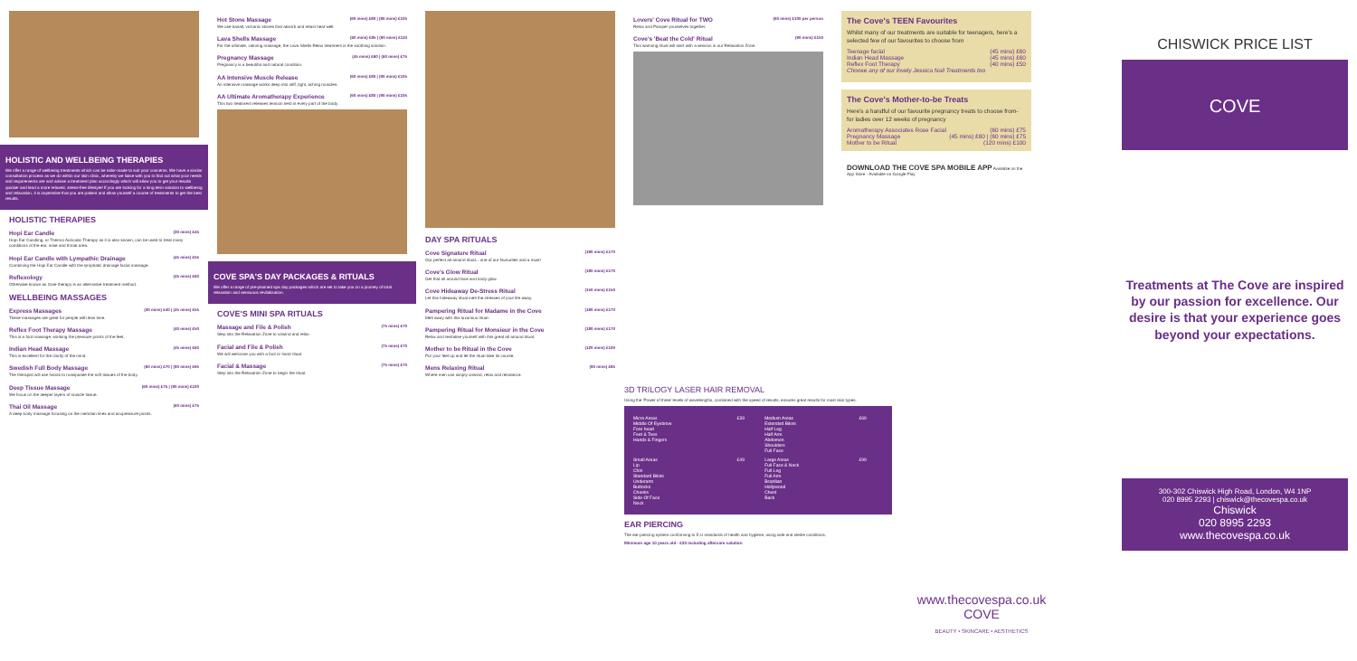HOLISTIC AND WELLBEING THERAPIES
We offer a range of wellbeing treatments which can be tailor-made to suit your concerns. We have a similar consultation process as we do within our skin clinic, whereby we liaise with you to find out what your needs and requirements are and advise a treatment plan accordingly which will allow you to get your results quicker and lead a more relaxed, stress-free lifestyle! If you are looking for a long term solution to wellbeing and relaxation, it is imperative that you are patient and allow yourself a course of treatments to get the best results.
HOLISTIC THERAPIES
Hopi Ear Candle (30 mins) £45
Hopi Ear Candling, or Thermo Auricular Therapy as it is also known, can be used to treat many conditions of the ear, nose and throat area.
Hopi Ear Candle with Lympathic Drainage (45 mins) £55
Combining the Hopi Ear Candle with the lymphatic drainage facial massage.
Reflexology (45 mins) £60
Otherwise known as zone therapy is an alternative treatment method.
WELLBEING MASSAGES
Express Massages (30 mins) £40 | (45 mins) £55
These massages are great for people with less time.
Reflex Foot Therapy Massage (40 mins) £50
This is a foot massage, working the pressure points of the feet.
Indian Head Massage (45 mins) £60
This is excellent for the clarity of the mind.
Swedish Full Body Massage (60 mins) £70 | (90 mins) £95
The therapist will use hands to manipulate the soft tissues of the body.
Deep Tissue Massage (60 mins) £75 | (90 mins) £100
We focus on the deeper layers of muscle tissue.
Thai Oil Massage (60 mins) £75
A deep body massage focusing on the meridian lines and acupressure points.
Hot Stone Massage (60 mins) £80 | (90 mins) £105
We use basalt, volcanic stones that absorb and retain heat well.
Lava Shells Massage (60 mins) £85 | (90 mins) £110
For the ultimate, calming massage, the Lava Shells Relax treatment is the soothing solution.
Pregnancy Massage (45 mins) £60 | (60 mins) £75
Pregnancy is a beautiful and natural condition.
AA Intensive Muscle Release (60 mins) £80 | (90 mins) £105
An intensive massage works deep into stiff, tight, aching muscles.
AA Ultimate Aromatherapy Experience (60 mins) £80 | (90 mins) £105
This two treatment releases tension held in every part of the body.
COVE SPA'S DAY PACKAGES & RITUALS
We offer a range of pre-planned spa day packages which are set to take you on a journey of total relaxation and sensuous revitalisation.
COVE'S MINI SPA RITUALS
Massage and File & Polish (75 mins) £70
Step into the Relaxation Zone to unwind and relax.
Facial and File & Polish (75 mins) £70
We will welcome you with a foot or hand ritual.
Facial & Massage (75 mins) £70
Step into the Relaxation Zone to begin the ritual.
DAY SPA RITUALS
Cove Signature Ritual (180 mins) £170
Our perfect all around ritual... one of our favourites and a must!
Cove's Glow Ritual (180 mins) £170
Get that all around face and body glow.
Cove Hideaway De-Stress Ritual (150 mins) £150
Let this hideaway ritual melt the stresses of your life away.
Pampering Ritual for Madame in the Cove (180 mins) £170
Melt away with this luxurious ritual.
Pampering Ritual for Monsieur in the Cove (180 mins) £170
Relax and revitalise yourself with this great all around ritual.
Mother to be Ritual in the Cove (120 mins) £100
Put your feet up and let the ritual take its course.
Mens Relaxing Ritual (90 mins) £85
Where men can simply unwind, relax and rebalance.
Lovers' Cove Ritual for TWO (60 mins) £100 per person
Relax and Pamper yourselves together.
Cove's 'Beat the Cold' Ritual (90 mins) £150
This warming ritual will start with a session in our Relaxation Zone.
The Cove's TEEN Favourites
Whilst many of our treatments are suitable for teenagers, here's a selected few of our favourites to choose from
Teenage facial (45 mins) £60
Indian Head Massage (45 mins) £60
Reflex Foot Therapy (40 mins) £50
Choose any of our lovely Jessica Nail Treatments too
The Cove's Mother-to-be Treats
Here's a handful of our favourite pregnancy treats to choose from- for ladies over 12 weeks of pregnancy
Aromatherapy Associates Rose Facial (60 mins) £75
Pregnancy Massage (45 mins) £60 | (60 mins) £75
Mother to be Ritual (120 mins) £100
DOWNLOAD THE COVE SPA MOBILE APP Available on the App Store · Available on Google Play
3D TRILOGY LASER HAIR REMOVAL
Using the 'Power of three' levels of wavelengths, combined with the speed of results, ensures great results for most skin types.
| Micro Areas Middle Of Eyebrow Fore head Feet & Toes Hands & Fingers | £39 | Medium Areas Extended Bikini Half Leg Half Arm Abdomen Shoulders Full Face | £69 |
| Small Areas Lip Chin Standard Bikini Underarm Buttocks Cheeks Side Of Face Neck | £49 | Large Areas Full Face & Neck Full Leg Full Arm Brazilian Hollywood Chest Back | £99 |
EAR PIERCING
The ear-piercing system conforming to E.U standards of health and hygiene, using safe and sterile conditions.
Minimum age 10 years old - £30 including aftercare solution
CHISWICK PRICE LIST
COVE
Treatments at The Cove are inspired by our passion for excellence. Our desire is that your experience goes beyond your expectations.
300-302 Chiswick High Road, London, W4 1NP
020 8995 2293 | chiswick@thecovespa.co.uk
Chiswick
020 8995 2293
www.thecovespa.co.uk
www.thecovespa.co.uk
COVE
BEAUTY • SKINCARE • AESTHETICS